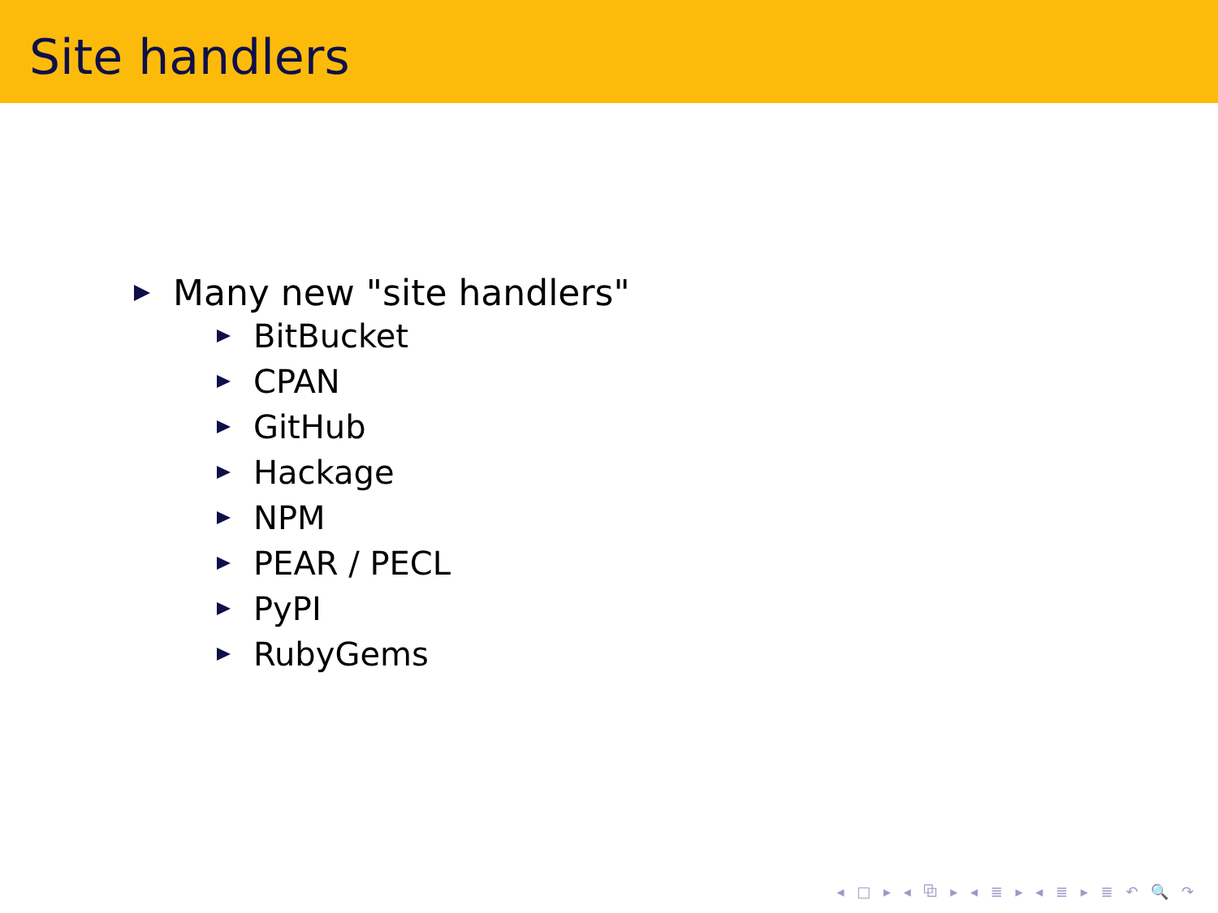Site handlers
Many new "site handlers"
BitBucket
CPAN
GitHub
Hackage
NPM
PEAR / PECL
PyPI
RubyGems
◂ □ ▸ ◂ ⧉ ▸ ◂ ≣ ▸ ◂ ≣ ▸ ≣ ↶ 🔍 ↷